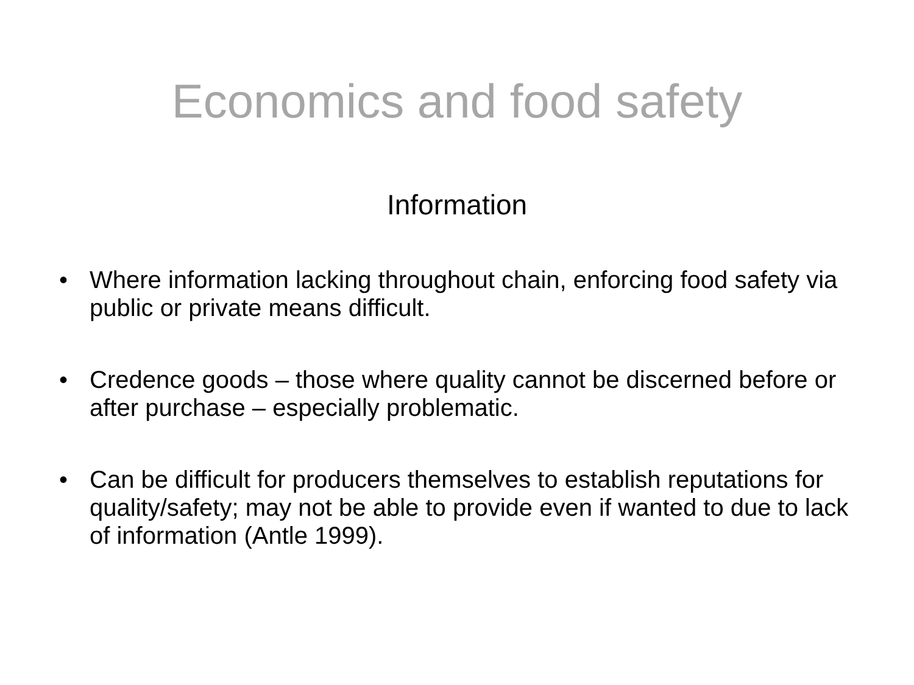Economics and food safety
Information
• Where information lacking throughout chain, enforcing food safety via public or private means difficult.
• Credence goods – those where quality cannot be discerned before or after purchase – especially problematic.
• Can be difficult for producers themselves to establish reputations for quality/safety; may not be able to provide even if wanted to due to lack of information (Antle 1999).